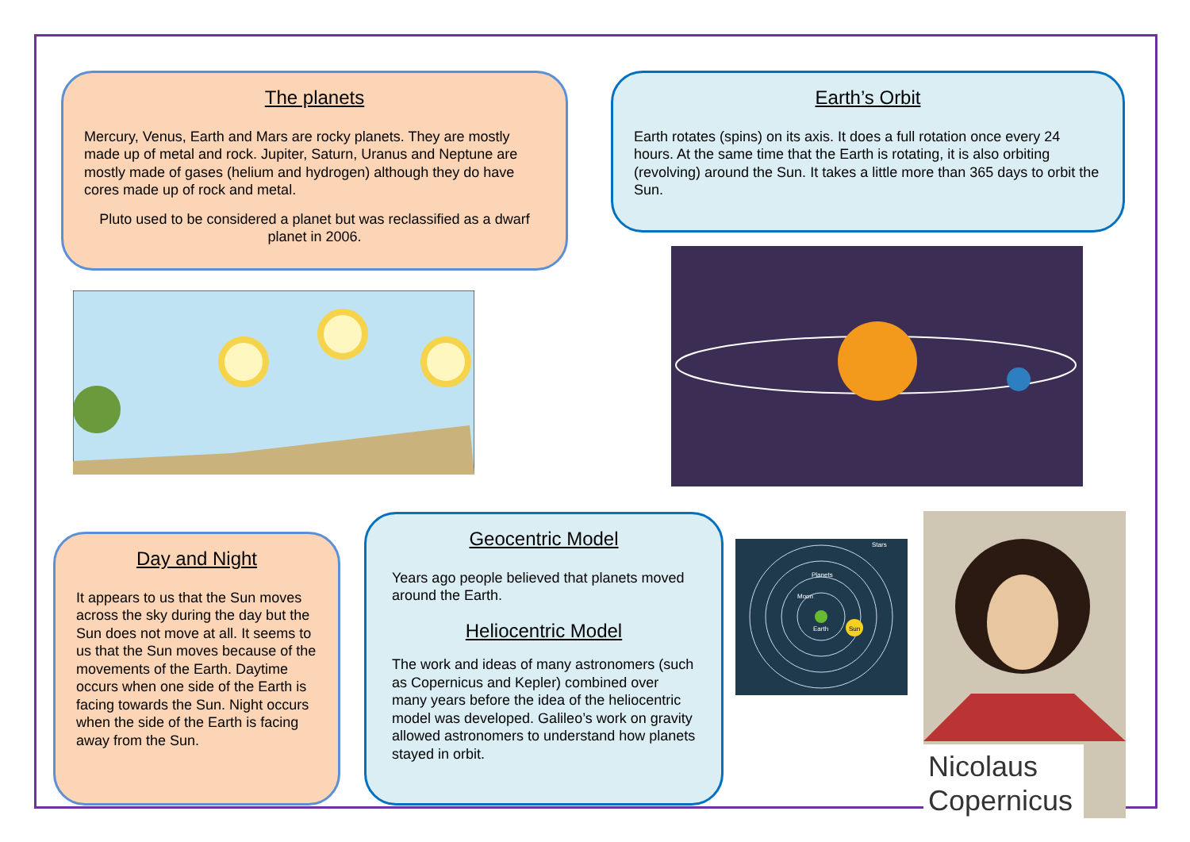The planets
Mercury, Venus, Earth and Mars are rocky planets. They are mostly made up of metal and rock. Jupiter, Saturn, Uranus and Neptune are mostly made of gases (helium and hydrogen) although they do have cores made up of rock and metal.
Pluto used to be considered a planet but was reclassified as a dwarf planet in 2006.
Earth’s Orbit
Earth rotates (spins) on its axis. It does a full rotation once every 24 hours. At the same time that the Earth is rotating, it is also orbiting (revolving) around the Sun. It takes a little more than 365 days to orbit the Sun.
Day and Night
It appears to us that the Sun moves across the sky during the day but the Sun does not move at all. It seems to us that the Sun moves because of the movements of the Earth. Daytime occurs when one side of the Earth is facing towards the Sun. Night occurs when the side of the Earth is facing away from the Sun.
Geocentric Model
Years ago people believed that planets moved around the Earth.
Heliocentric Model
The work and ideas of many astronomers (such as Copernicus and Kepler) combined over many years before the idea of the heliocentric model was developed. Galileo’s work on gravity allowed astronomers to understand how planets stayed in orbit.
Stars
Planets
Moon
Earth
Sun
Nicolaus Copernicus